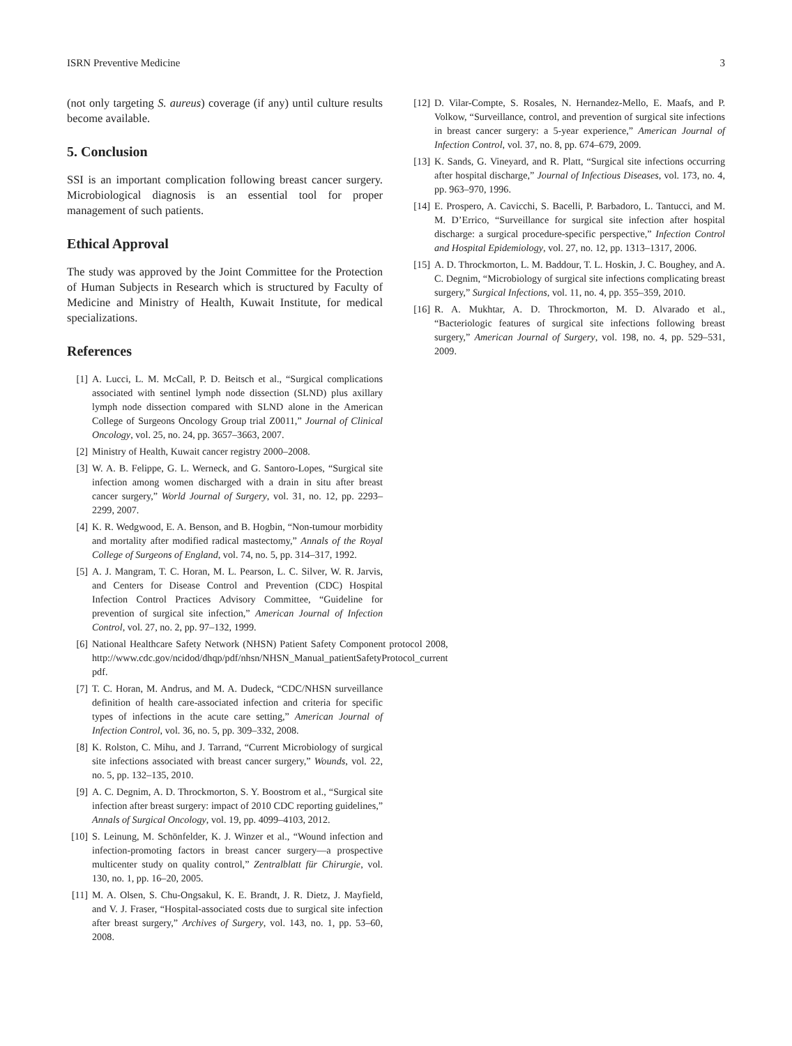ISRN Preventive Medicine 3
(not only targeting S. aureus) coverage (if any) until culture results become available.
5. Conclusion
SSI is an important complication following breast cancer surgery. Microbiological diagnosis is an essential tool for proper management of such patients.
Ethical Approval
The study was approved by the Joint Committee for the Protection of Human Subjects in Research which is structured by Faculty of Medicine and Ministry of Health, Kuwait Institute, for medical specializations.
References
[1] A. Lucci, L. M. McCall, P. D. Beitsch et al., “Surgical complications associated with sentinel lymph node dissection (SLND) plus axillary lymph node dissection compared with SLND alone in the American College of Surgeons Oncology Group trial Z0011,” Journal of Clinical Oncology, vol. 25, no. 24, pp. 3657–3663, 2007.
[2] Ministry of Health, Kuwait cancer registry 2000–2008.
[3] W. A. B. Felippe, G. L. Werneck, and G. Santoro-Lopes, “Surgical site infection among women discharged with a drain in situ after breast cancer surgery,” World Journal of Surgery, vol. 31, no. 12, pp. 2293–2299, 2007.
[4] K. R. Wedgwood, E. A. Benson, and B. Hogbin, “Non-tumour morbidity and mortality after modified radical mastectomy,” Annals of the Royal College of Surgeons of England, vol. 74, no. 5, pp. 314–317, 1992.
[5] A. J. Mangram, T. C. Horan, M. L. Pearson, L. C. Silver, W. R. Jarvis, and Centers for Disease Control and Prevention (CDC) Hospital Infection Control Practices Advisory Committee, “Guideline for prevention of surgical site infection,” American Journal of Infection Control, vol. 27, no. 2, pp. 97–132, 1999.
[6] National Healthcare Safety Network (NHSN) Patient Safety Component protocol 2008, http://www.cdc.gov/ncidod/dhqp/pdf/nhsn/NHSN_Manual_patientSafetyProtocol_current pdf.
[7] T. C. Horan, M. Andrus, and M. A. Dudeck, “CDC/NHSN surveillance definition of health care-associated infection and criteria for specific types of infections in the acute care setting,” American Journal of Infection Control, vol. 36, no. 5, pp. 309–332, 2008.
[8] K. Rolston, C. Mihu, and J. Tarrand, “Current Microbiology of surgical site infections associated with breast cancer surgery,” Wounds, vol. 22, no. 5, pp. 132–135, 2010.
[9] A. C. Degnim, A. D. Throckmorton, S. Y. Boostrom et al., “Surgical site infection after breast surgery: impact of 2010 CDC reporting guidelines,” Annals of Surgical Oncology, vol. 19, pp. 4099–4103, 2012.
[10] S. Leinung, M. Schönfelder, K. J. Winzer et al., “Wound infection and infection-promoting factors in breast cancer surgery—a prospective multicenter study on quality control,” Zentralblatt für Chirurgie, vol. 130, no. 1, pp. 16–20, 2005.
[11] M. A. Olsen, S. Chu-Ongsakul, K. E. Brandt, J. R. Dietz, J. Mayfield, and V. J. Fraser, “Hospital-associated costs due to surgical site infection after breast surgery,” Archives of Surgery, vol. 143, no. 1, pp. 53–60, 2008.
[12] D. Vilar-Compte, S. Rosales, N. Hernandez-Mello, E. Maafs, and P. Volkow, “Surveillance, control, and prevention of surgical site infections in breast cancer surgery: a 5-year experience,” American Journal of Infection Control, vol. 37, no. 8, pp. 674–679, 2009.
[13] K. Sands, G. Vineyard, and R. Platt, “Surgical site infections occurring after hospital discharge,” Journal of Infectious Diseases, vol. 173, no. 4, pp. 963–970, 1996.
[14] E. Prospero, A. Cavicchi, S. Bacelli, P. Barbadoro, L. Tantucci, and M. M. D’Errico, “Surveillance for surgical site infection after hospital discharge: a surgical procedure-specific perspective,” Infection Control and Hospital Epidemiology, vol. 27, no. 12, pp. 1313–1317, 2006.
[15] A. D. Throckmorton, L. M. Baddour, T. L. Hoskin, J. C. Boughey, and A. C. Degnim, “Microbiology of surgical site infections complicating breast surgery,” Surgical Infections, vol. 11, no. 4, pp. 355–359, 2010.
[16] R. A. Mukhtar, A. D. Throckmorton, M. D. Alvarado et al., “Bacteriologic features of surgical site infections following breast surgery,” American Journal of Surgery, vol. 198, no. 4, pp. 529–531, 2009.